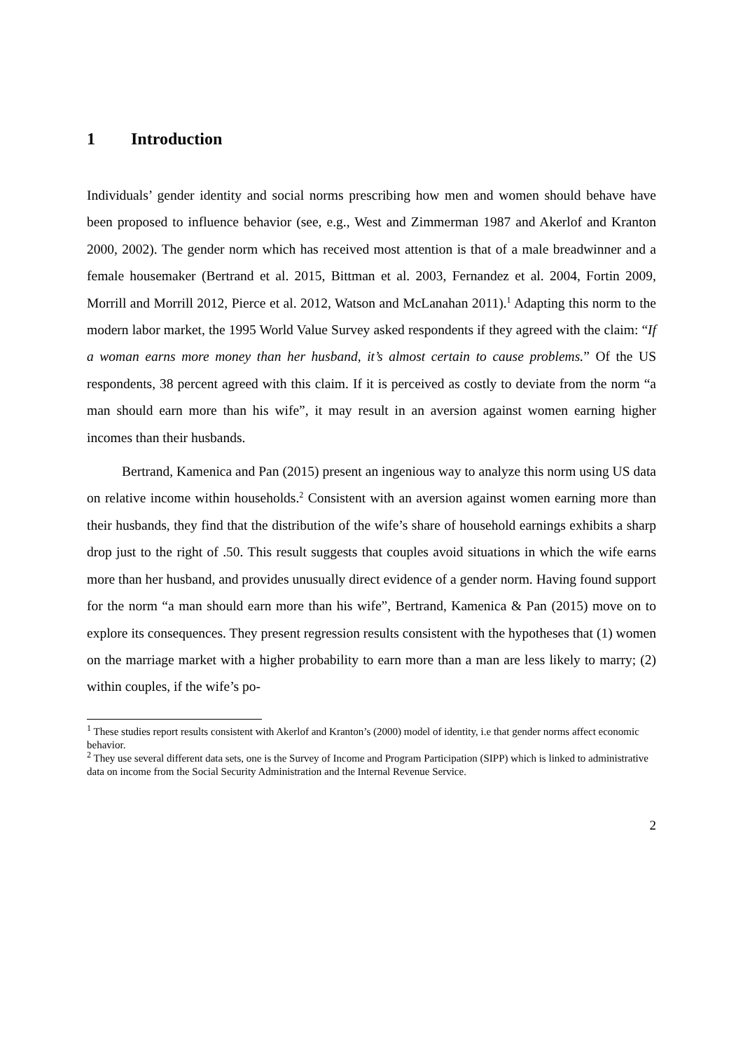1 Introduction
Individuals’ gender identity and social norms prescribing how men and women should behave have been proposed to influence behavior (see, e.g., West and Zimmerman 1987 and Akerlof and Kranton 2000, 2002). The gender norm which has received most attention is that of a male breadwinner and a female housemaker (Bertrand et al. 2015, Bittman et al. 2003, Fernandez et al. 2004, Fortin 2009, Morrill and Morrill 2012, Pierce et al. 2012, Watson and McLanahan 2011).<sup>1</sup> Adapting this norm to the modern labor market, the 1995 World Value Survey asked respondents if they agreed with the claim: “If a woman earns more money than her husband, it’s almost certain to cause problems.” Of the US respondents, 38 percent agreed with this claim. If it is perceived as costly to deviate from the norm “a man should earn more than his wife”, it may result in an aversion against women earning higher incomes than their husbands.
Bertrand, Kamenica and Pan (2015) present an ingenious way to analyze this norm using US data on relative income within households.<sup>2</sup> Consistent with an aversion against women earning more than their husbands, they find that the distribution of the wife’s share of household earnings exhibits a sharp drop just to the right of .50. This result suggests that couples avoid situations in which the wife earns more than her husband, and provides unusually direct evidence of a gender norm. Having found support for the norm “a man should earn more than his wife”, Bertrand, Kamenica & Pan (2015) move on to explore its consequences. They present regression results consistent with the hypotheses that (1) women on the marriage market with a higher probability to earn more than a man are less likely to marry; (2) within couples, if the wife’s po-
<sup>1</sup> These studies report results consistent with Akerlof and Kranton’s (2000) model of identity, i.e that gender norms affect economic behavior.
<sup>2</sup> They use several different data sets, one is the Survey of Income and Program Participation (SIPP) which is linked to administrative data on income from the Social Security Administration and the Internal Revenue Service.
2